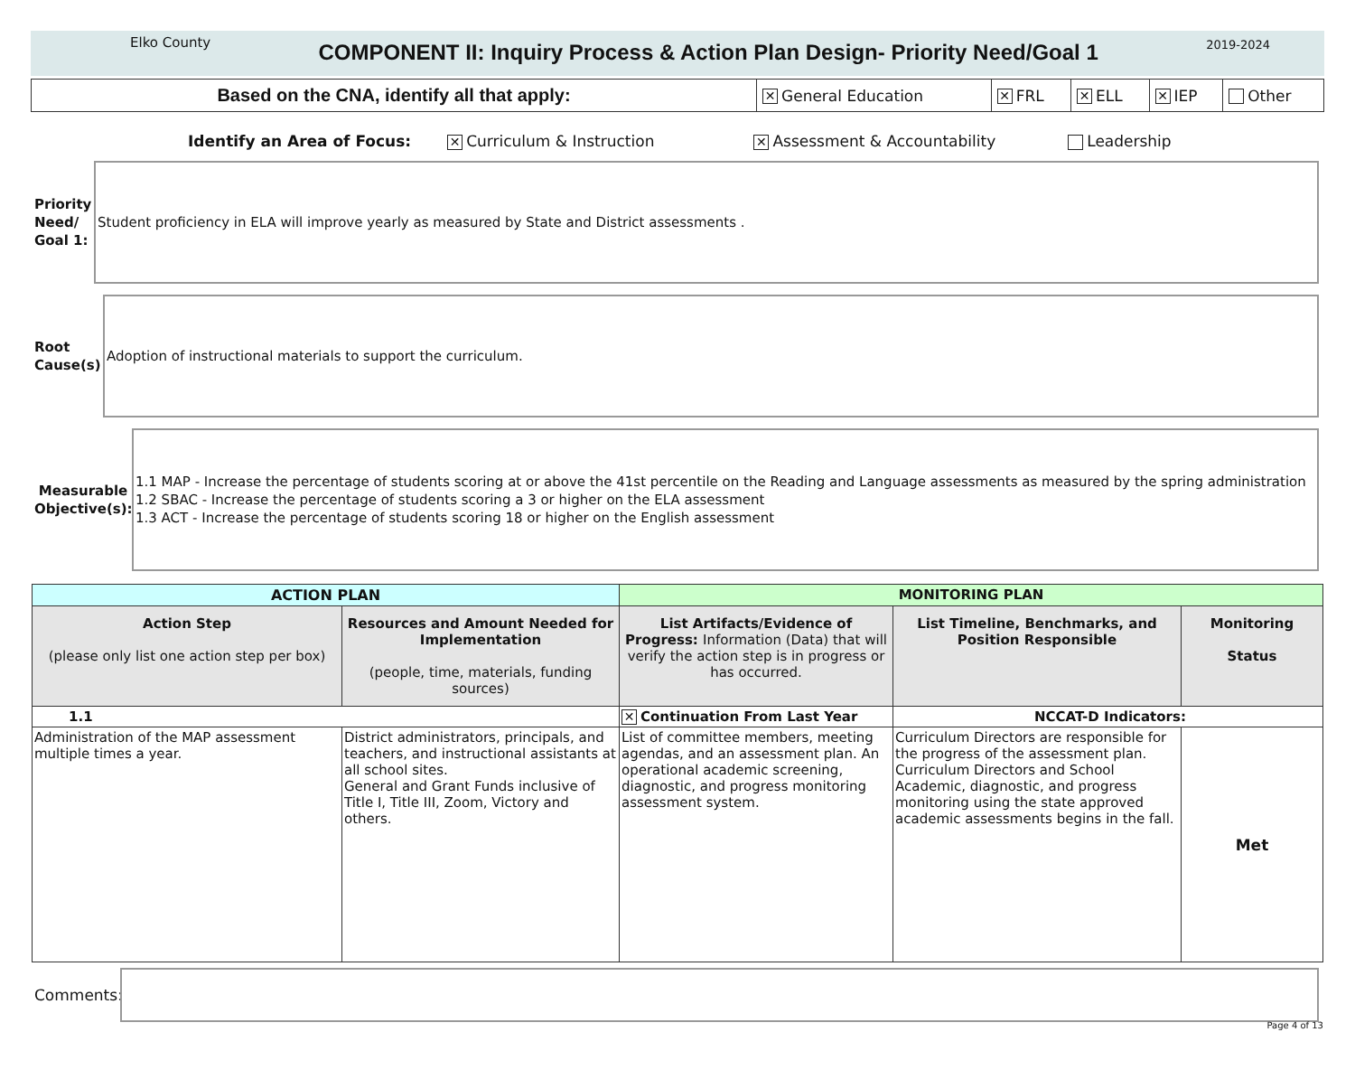Elko County COMPONENT II: Inquiry Process & Action Plan Design- Priority Need/Goal 1 2019-2024
| Based on the CNA, identify all that apply: | ✕ General Education | ✕ FRL | ✕ ELL | ✕ IEP | Other |
Identify an Area of Focus: ✕ Curriculum & Instruction ✕ Assessment & Accountability Leadership
Priority Need/ Goal 1:
Student proficiency in ELA will improve yearly as measured by State and District assessments .
Root Cause(s)
Adoption of instructional materials to support the curriculum.
Measurable Objective(s):
1.1 MAP - Increase the percentage of students scoring at or above the 41st percentile on the Reading and Language assessments as measured by the spring administration
1.2 SBAC - Increase the percentage of students scoring a 3 or higher on the ELA assessment
1.3 ACT - Increase the percentage of students scoring 18 or higher on the English assessment
| ACTION PLAN | | MONITORING PLAN | | |
| Action Step (please only list one action step per box) | Resources and Amount Needed for Implementation (people, time, materials, funding sources) | List Artifacts/Evidence of Progress: Information (Data) that will verify the action step is in progress or has occurred. | List Timeline, Benchmarks, and Position Responsible | Monitoring Status |
| 1.1 | | ✕ Continuation From Last Year | NCCAT-D Indicators: | |
| Administration of the MAP assessment multiple times a year. | District administrators, principals, and teachers, and instructional assistants at all school sites. General and Grant Funds inclusive of Title I, Title III, Zoom, Victory and others. | List of committee members, meeting agendas, and an assessment plan. An operational academic screening, diagnostic, and progress monitoring assessment system. | Curriculum Directors are responsible for the progress of the assessment plan. Curriculum Directors and School Academic, diagnostic, and progress monitoring using the state approved academic assessments begins in the fall. | Met |
Comments:
Page 4 of 13